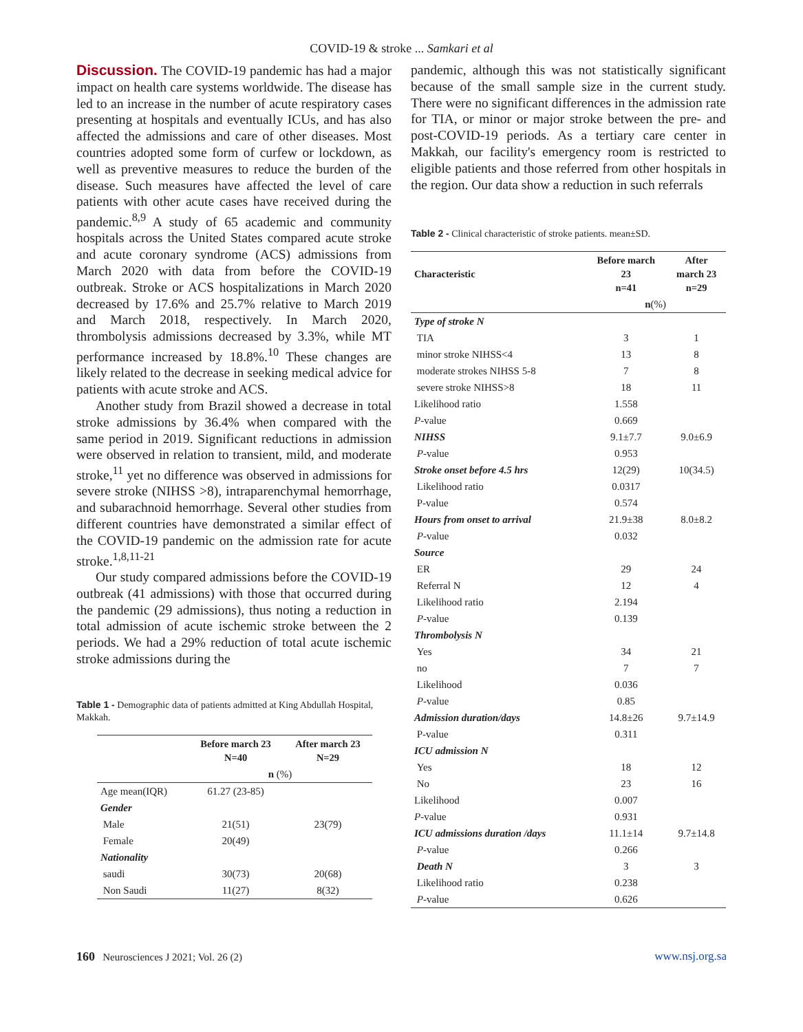COVID-19 & stroke ... Samkari et al
Discussion. The COVID-19 pandemic has had a major impact on health care systems worldwide. The disease has led to an increase in the number of acute respiratory cases presenting at hospitals and eventually ICUs, and has also affected the admissions and care of other diseases. Most countries adopted some form of curfew or lockdown, as well as preventive measures to reduce the burden of the disease. Such measures have affected the level of care patients with other acute cases have received during the pandemic.<sup>8,9</sup> A study of 65 academic and community hospitals across the United States compared acute stroke and acute coronary syndrome (ACS) admissions from March 2020 with data from before the COVID-19 outbreak. Stroke or ACS hospitalizations in March 2020 decreased by 17.6% and 25.7% relative to March 2019 and March 2018, respectively. In March 2020, thrombolysis admissions decreased by 3.3%, while MT performance increased by 18.8%.<sup>10</sup> These changes are likely related to the decrease in seeking medical advice for patients with acute stroke and ACS.
Another study from Brazil showed a decrease in total stroke admissions by 36.4% when compared with the same period in 2019. Significant reductions in admission were observed in relation to transient, mild, and moderate stroke,<sup>11</sup> yet no difference was observed in admissions for severe stroke (NIHSS >8), intraparenchymal hemorrhage, and subarachnoid hemorrhage. Several other studies from different countries have demonstrated a similar effect of the COVID-19 pandemic on the admission rate for acute stroke.<sup>1,8,11-21</sup>
Our study compared admissions before the COVID-19 outbreak (41 admissions) with those that occurred during the pandemic (29 admissions), thus noting a reduction in total admission of acute ischemic stroke between the 2 periods. We had a 29% reduction of total acute ischemic stroke admissions during the
Table 1 - Demographic data of patients admitted at King Abdullah Hospital, Makkah.
| | Before march 23 N=40 | After march 23 N=29 |
| --- | --- | --- |
| | n (%) | |
| Age mean(IQR) | 61.27 (23-85) | |
| Gender | | |
| Male | 21(51) | 23(79) |
| Female | 20(49) | |
| Nationality | | |
| saudi | 30(73) | 20(68) |
| Non Saudi | 11(27) | 8(32) |
pandemic, although this was not statistically significant because of the small sample size in the current study. There were no significant differences in the admission rate for TIA, or minor or major stroke between the pre- and post-COVID-19 periods. As a tertiary care center in Makkah, our facility's emergency room is restricted to eligible patients and those referred from other hospitals in the region. Our data show a reduction in such referrals
Table 2 - Clinical characteristic of stroke patients. mean±SD.
| Characteristic | Before march 23 n=41 | After march 23 n=29 |
| --- | --- | --- |
| | n (%) | |
| Type of stroke N | | |
| TIA | 3 | 1 |
| minor stroke NIHSS<4 | 13 | 8 |
| moderate strokes NIHSS 5-8 | 7 | 8 |
| severe stroke NIHSS>8 | 18 | 11 |
| Likelihood ratio | 1.558 | |
| P -value | 0.669 | |
| NIHSS | 9.1±7.7 | 9.0±6.9 |
| P -value | 0.953 | |
| Stroke onset before 4.5 hrs | 12(29) | 10(34.5) |
| Likelihood ratio | 0.0317 | |
| P-value | 0.574 | |
| Hours from onset to arrival | 21.9±38 | 8.0±8.2 |
| P -value | 0.032 | |
| Source | | |
| ER | 29 | 24 |
| Referral N | 12 | 4 |
| Likelihood ratio | 2.194 | |
| P -value | 0.139 | |
| Thrombolysis N | | |
| Yes | 34 | 21 |
| no | 7 | 7 |
| Likelihood | 0.036 | |
| P -value | 0.85 | |
| Admission duration/days | 14.8±26 | 9.7±14.9 |
| P-value | 0.311 | |
| ICU admission N | | |
| Yes | 18 | 12 |
| No | 23 | 16 |
| Likelihood | 0.007 | |
| P -value | 0.931 | |
| ICU admissions duration /days | 11.1±14 | 9.7±14.8 |
| P -value | 0.266 | |
| Death N | 3 | 3 |
| Likelihood ratio | 0.238 | |
| P -value | 0.626 | |
160 Neurosciences J 2021; Vol. 26 (2) www.nsj.org.sa